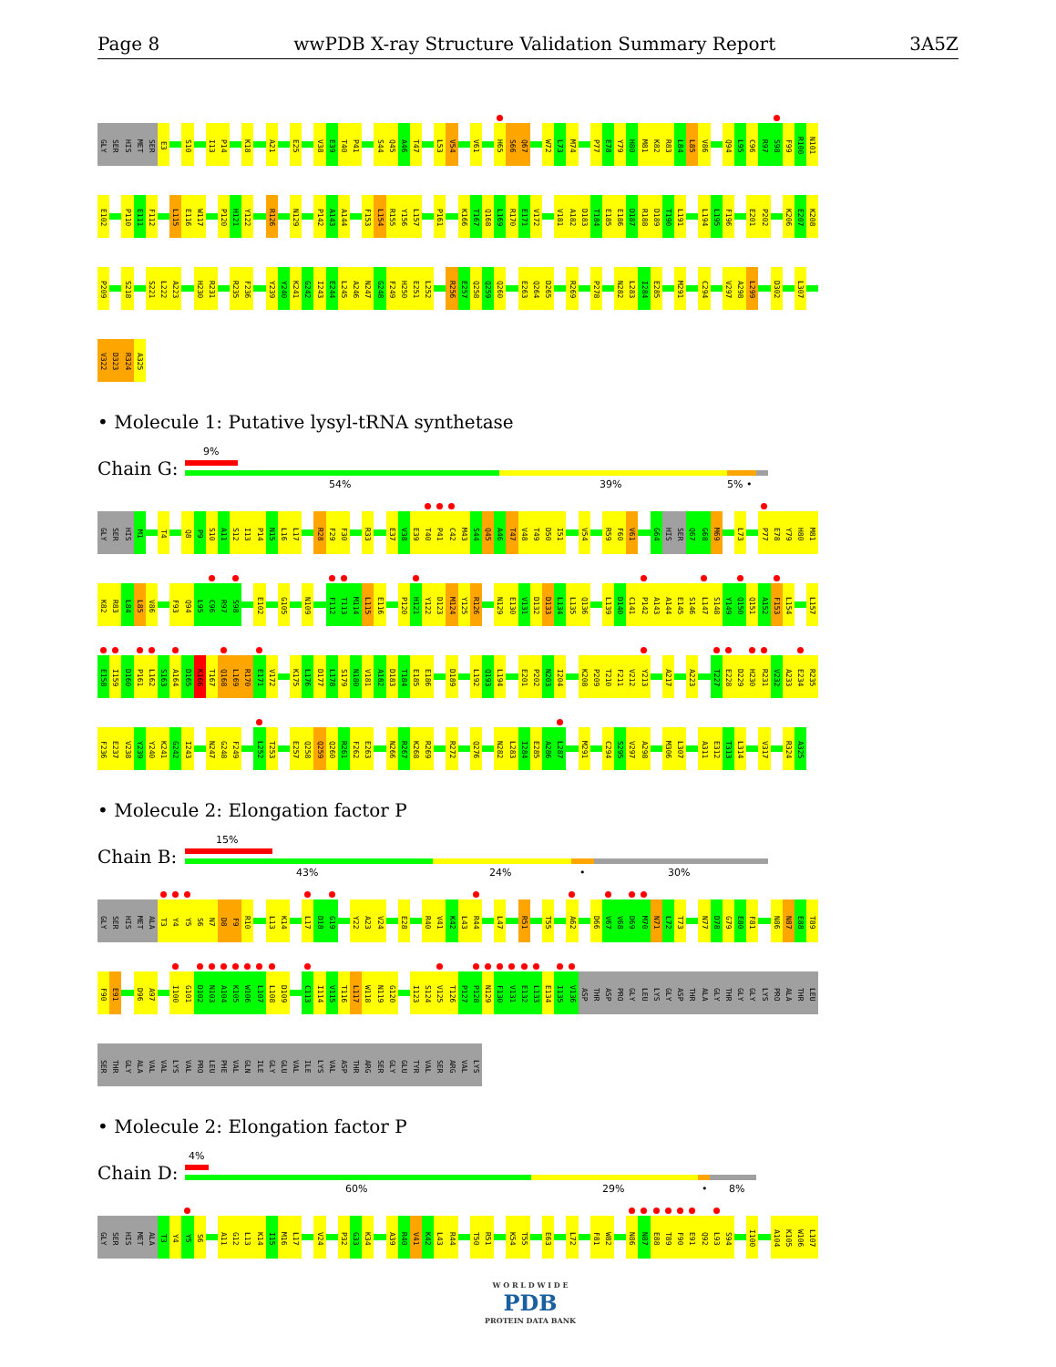Page 8 wwPDB X-ray Structure Validation Summary Report 3A5Z
GLY SER HIS MET SER E3 S10 I13 P14 K18 A21 E25 V38 E39 T40 P41 S44 Q45 A46 T47 L53 V54 V61 H65 S66 Q67 W72 L73 M74 P77 E78 Y79 H80 M81 K82 R83 L84 L85 V86 Q94 L95 C96 R97 S98 F99 R100 N101
E102 P110 E111 F112 L115 E116 W117 P120 H121 Y122 R126 N129 P142 A143 A144 F153 L154 R155 Y156 L157 P161 K166 T167 Q168 L169 R170 E171 V172 V181 A182 D183 T184 E185 E186 D187 R188 D189 T190 L191 L194 L195 F196 E201 P202 K206 E207 K208
P209 S218 S221 L222 A223 H230 R231 R235 F236 Y239 Y240 K241 G242 I243 E244 L245 A246 N247 G248 F249 H250 E251 L252 R256 E257 Q258 Q259 Q260 E263 Q264 D265 R269 P278 N282 L283 I284 E285 M291 C294 V297 A298 L299 D302 L307
V322 D323 R324 A325
• Molecule 1: Putative lysyl-tRNA synthetase
Chain G:
9%
54% 39% 5% •
GLY SER HIS M1 T4 Q8 P9 S10 A11 S12 I13 P14 N15 L16 L17 R28 F29 F30 R33 E37 V38 E39 T40 P41 C42 M43 S44 Q45 A46 T47 V48 T49 D50 I51 V54 R59 F60 V61 G64 HIS SER Q67 G68 M69 L73 P77 E78 Y79 H80 M81
K82 R83 L84 L85 V86 F93 Q94 L95 C96 R97 S98 E102 G105 N109 F112 T113 M114 L115 E116 P120 H121 Y122 D123 M124 Y125 R126 N129 E130 V131 D132 D133 L134 L135 Q136 L139 D140 C141 P142 A143 A144 E145 S146 L147 S148 Y149 Q150 Q151 A152 F153 L154 L157
E158 I159 D160 P161 L162 S163 A164 D165 K166 T167 Q168 L169 R170 E171 V172 K175 L176 D177 L178 S179 N180 V181 A182 D183 T184 E185 E186 D189 L192 Q193 L194 E201 P202 N203 I204 K208 P209 T210 F211 V212 Y213 A217 A223 T227 E228 D229 H230 R231 V232 A233 E234 R235
F236 E237 V238 Y239 Y240 K241 G242 I243 N247 G248 F249 L252 T253 E257 Q258 Q259 Q260 R261 F262 E263 N266 R267 K268 R269 R272 Q276 N282 L283 I284 E285 A286 L287 M291 C294 S295 V297 A298 M306 L307 A311 E312 T313 L314 V317 R324 A325
• Molecule 2: Elongation factor P
Chain B:
15%
43% 24% • 30%
GLY SER HIS MET ALA T3 Y4 Y5 S6 N7 D8 F9 R10 L13 K14 L17 D18 G19 Y22 A23 V24 E28 R40 V41 K42 L43 R44 L47 R51 T55 A62 D66 V67 V68 D69 M70 N71 L72 T73 N77 D78 G79 E80 F81 N86 N87 E88 T89
F90 E91 D96 A97 I100 G101 D102 N103 A104 K105 W106 L107 L108 D109 C113 I114 V115 T116 L117 W118 N119 G120 I123 S124 V125 T126 P127 P128 N129 F130 V131 E132 L133 E134 I135 V136 ASP THR ASP PRO GLY LEU LYS GLY ASP THR ALA GLY THR GLY GLY LYS PRO ALA THR LEU
SER THR GLY ALA VAL VAL LYS VAL PRO LEU PHE VAL GLN ILE GLY GLU VAL ILE LYS VAL ASP THR ARG SER GLY GLU TYR VAL SER ARG VAL LYS
• Molecule 2: Elongation factor P
Chain D:
4%
60% 29% • 8%
GLY SER HIS MET ALA T3 Y4 Y5 S6 A11 G12 L13 K14 I15 M16 L17 V24 P32 G33 K34 A39 R40 V41 K42 L43 R44 T50 R51 K54 T55 E63 L72 F81 W82 N86 N87 E88 T89 F90 E91 Q92 L93 S94 I100 A104 K105 W106 L107
W O R L D W I D E
PDB
PROTEIN DATA BANK